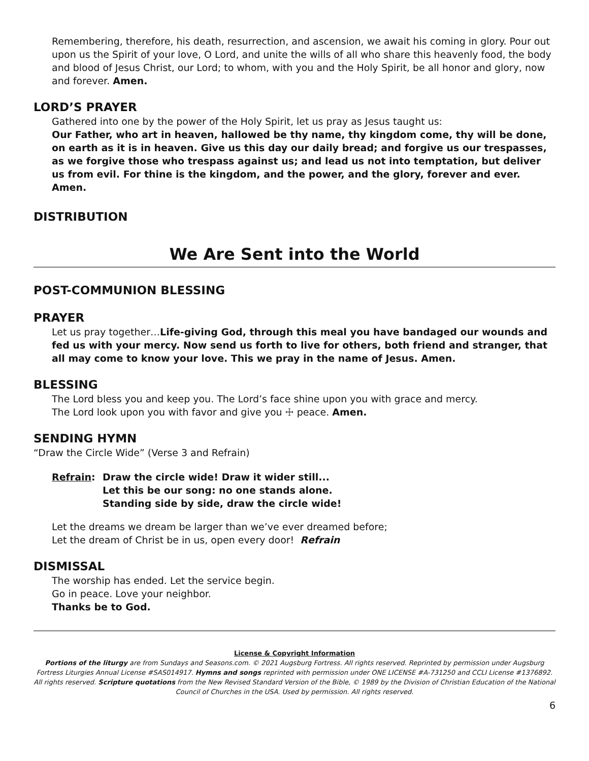Remembering, therefore, his death, resurrection, and ascension, we await his coming in glory. Pour out upon us the Spirit of your love, O Lord, and unite the wills of all who share this heavenly food, the body and blood of Jesus Christ, our Lord; to whom, with you and the Holy Spirit, be all honor and glory, now and forever. Amen.
LORD’S PRAYER
Gathered into one by the power of the Holy Spirit, let us pray as Jesus taught us:
Our Father, who art in heaven, hallowed be thy name, thy kingdom come, thy will be done, on earth as it is in heaven. Give us this day our daily bread; and forgive us our trespasses, as we forgive those who trespass against us; and lead us not into temptation, but deliver us from evil. For thine is the kingdom, and the power, and the glory, forever and ever. Amen.
DISTRIBUTION
We Are Sent into the World
POST-COMMUNION BLESSING
PRAYER
Let us pray together…Life-giving God, through this meal you have bandaged our wounds and fed us with your mercy. Now send us forth to live for others, both friend and stranger, that all may come to know your love. This we pray in the name of Jesus. Amen.
BLESSING
The Lord bless you and keep you. The Lord’s face shine upon you with grace and mercy.
The Lord look upon you with favor and give you ☩ peace. Amen.
SENDING HYMN
“Draw the Circle Wide” (Verse 3 and Refrain)
Refrain: Draw the circle wide! Draw it wider still...
Let this be our song: no one stands alone.
Standing side by side, draw the circle wide!
Let the dreams we dream be larger than we’ve ever dreamed before;
Let the dream of Christ be in us, open every door! Refrain
DISMISSAL
The worship has ended. Let the service begin.
Go in peace. Love your neighbor.
Thanks be to God.
License & Copyright Information
Portions of the liturgy are from Sundays and Seasons.com. © 2021 Augsburg Fortress. All rights reserved. Reprinted by permission under Augsburg Fortress Liturgies Annual License #SAS014917. Hymns and songs reprinted with permission under ONE LICENSE #A-731250 and CCLI License #1376892. All rights reserved. Scripture quotations from the New Revised Standard Version of the Bible, © 1989 by the Division of Christian Education of the National Council of Churches in the USA. Used by permission. All rights reserved.
6